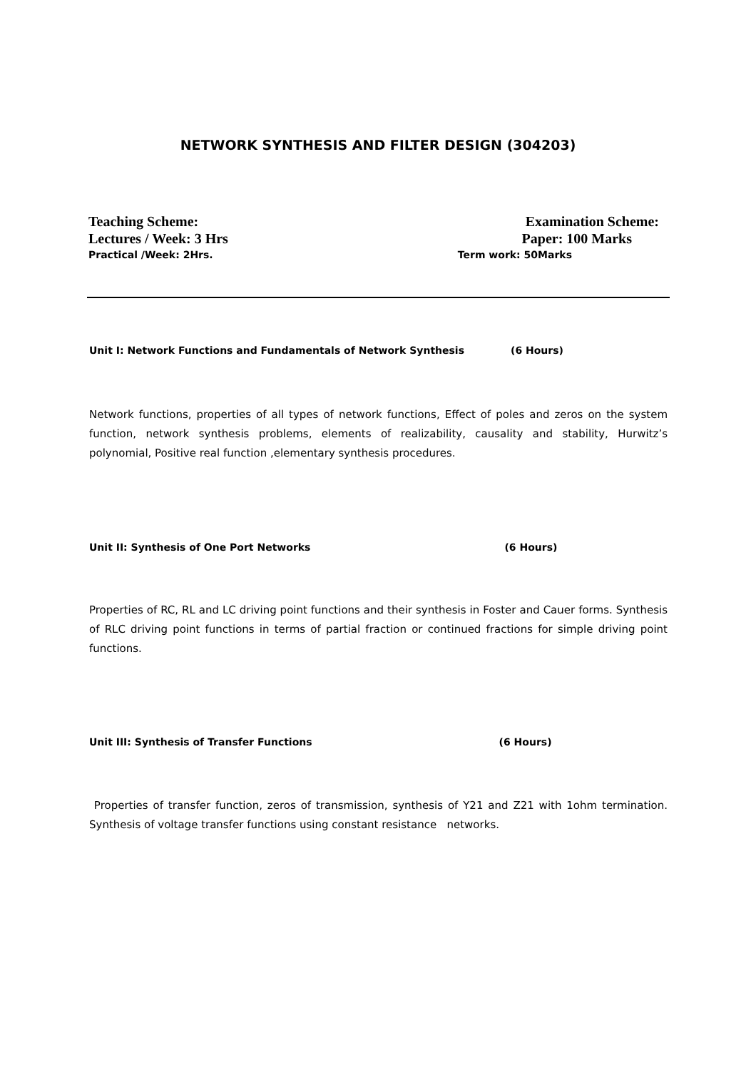NETWORK SYNTHESIS AND FILTER DESIGN (304203)
Teaching Scheme: Examination Scheme:
Lectures / Week: 3 Hrs Paper: 100 Marks
Practical /Week: 2Hrs. Term work: 50Marks
Unit I: Network Functions and Fundamentals of Network Synthesis (6 Hours)
Network functions, properties of all types of network functions, Effect of poles and zeros on the system function, network synthesis problems, elements of realizability, causality and stability, Hurwitz’s polynomial, Positive real function ,elementary synthesis procedures.
Unit II: Synthesis of One Port Networks (6 Hours)
Properties of RC, RL and LC driving point functions and their synthesis in Foster and Cauer forms. Synthesis of RLC driving point functions in terms of partial fraction or continued fractions for simple driving point functions.
Unit III: Synthesis of Transfer Functions (6 Hours)
Properties of transfer function, zeros of transmission, synthesis of Y21 and Z21 with 1ohm termination. Synthesis of voltage transfer functions using constant resistance networks.